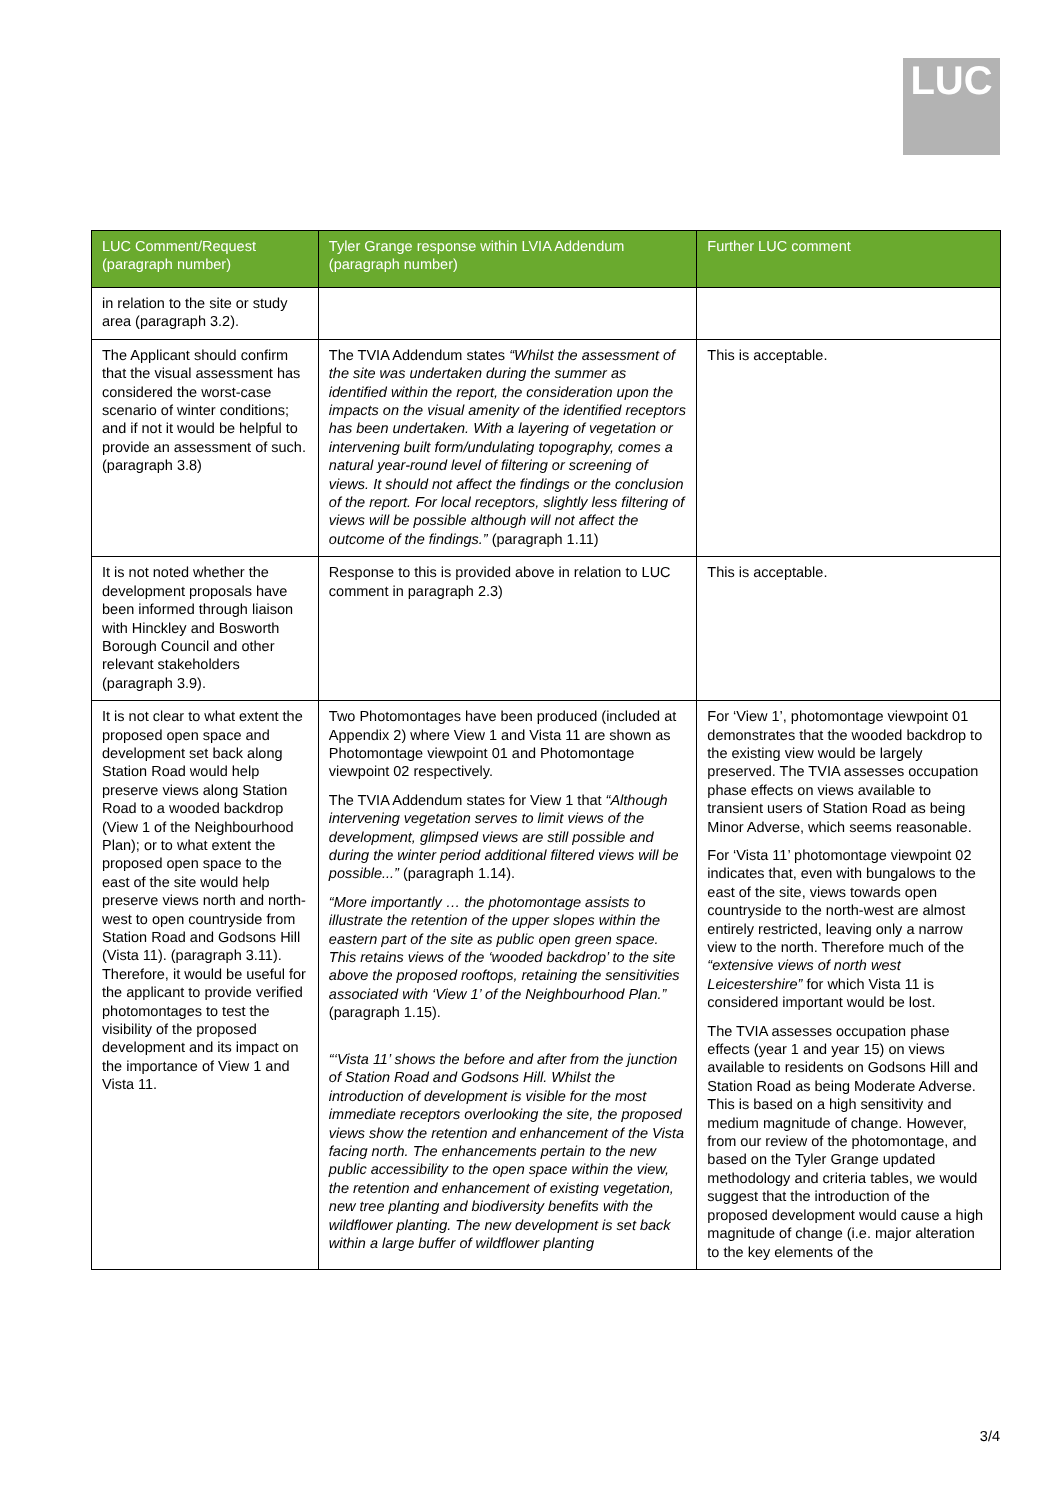LUC
| LUC Comment/Request (paragraph number) | Tyler Grange response within LVIA Addendum (paragraph number) | Further LUC comment |
| --- | --- | --- |
| in relation to the site or study area (paragraph 3.2). | | |
| The Applicant should confirm that the visual assessment has considered the worst-case scenario of winter conditions; and if not it would be helpful to provide an assessment of such. (paragraph 3.8) | The TVIA Addendum states “Whilst the assessment of the site was undertaken during the summer as identified within the report, the consideration upon the impacts on the visual amenity of the identified receptors has been undertaken. With a layering of vegetation or intervening built form/undulating topography, comes a natural year-round level of filtering or screening of views. It should not affect the findings or the conclusion of the report. For local receptors, slightly less filtering of views will be possible although will not affect the outcome of the findings.” (paragraph 1.11) | This is acceptable. |
| It is not noted whether the development proposals have been informed through liaison with Hinckley and Bosworth Borough Council and other relevant stakeholders (paragraph 3.9). | Response to this is provided above in relation to LUC comment in paragraph 2.3) | This is acceptable. |
| It is not clear to what extent the proposed open space and development set back along Station Road would help preserve views along Station Road to a wooded backdrop (View 1 of the Neighbourhood Plan); or to what extent the proposed open space to the east of the site would help preserve views north and north-west to open countryside from Station Road and Godsons Hill (Vista 11). (paragraph 3.11). Therefore, it would be useful for the applicant to provide verified photomontages to test the visibility of the proposed development and its impact on the importance of View 1 and Vista 11. | Two Photomontages have been produced (included at Appendix 2) where View 1 and Vista 11 are shown as Photomontage viewpoint 01 and Photomontage viewpoint 02 respectively. The TVIA Addendum states for View 1 that “Although intervening vegetation serves to limit views of the development, glimpsed views are still possible and during the winter period additional filtered views will be possible...” (paragraph 1.14). “More importantly … the photomontage assists to illustrate the retention of the upper slopes within the eastern part of the site as public open green space. This retains views of the ‘wooded backdrop’ to the site above the proposed rooftops, retaining the sensitivities associated with ‘View 1’ of the Neighbourhood Plan.” (paragraph 1.15). “‘Vista 11’ shows the before and after from the junction of Station Road and Godsons Hill. Whilst the introduction of development is visible for the most immediate receptors overlooking the site, the proposed views show the retention and enhancement of the Vista facing north. The enhancements pertain to the new public accessibility to the open space within the view, the retention and enhancement of existing vegetation, new tree planting and biodiversity benefits with the wildflower planting. The new development is set back within a large buffer of wildflower planting | For ‘View 1’, photomontage viewpoint 01 demonstrates that the wooded backdrop to the existing view would be largely preserved. The TVIA assesses occupation phase effects on views available to transient users of Station Road as being Minor Adverse, which seems reasonable. For ‘Vista 11’ photomontage viewpoint 02 indicates that, even with bungalows to the east of the site, views towards open countryside to the north-west are almost entirely restricted, leaving only a narrow view to the north. Therefore much of the “extensive views of north west Leicestershire” for which Vista 11 is considered important would be lost. The TVIA assesses occupation phase effects (year 1 and year 15) on views available to residents on Godsons Hill and Station Road as being Moderate Adverse. This is based on a high sensitivity and medium magnitude of change. However, from our review of the photomontage, and based on the Tyler Grange updated methodology and criteria tables, we would suggest that the introduction of the proposed development would cause a high magnitude of change (i.e. major alteration to the key elements of the |
3/4